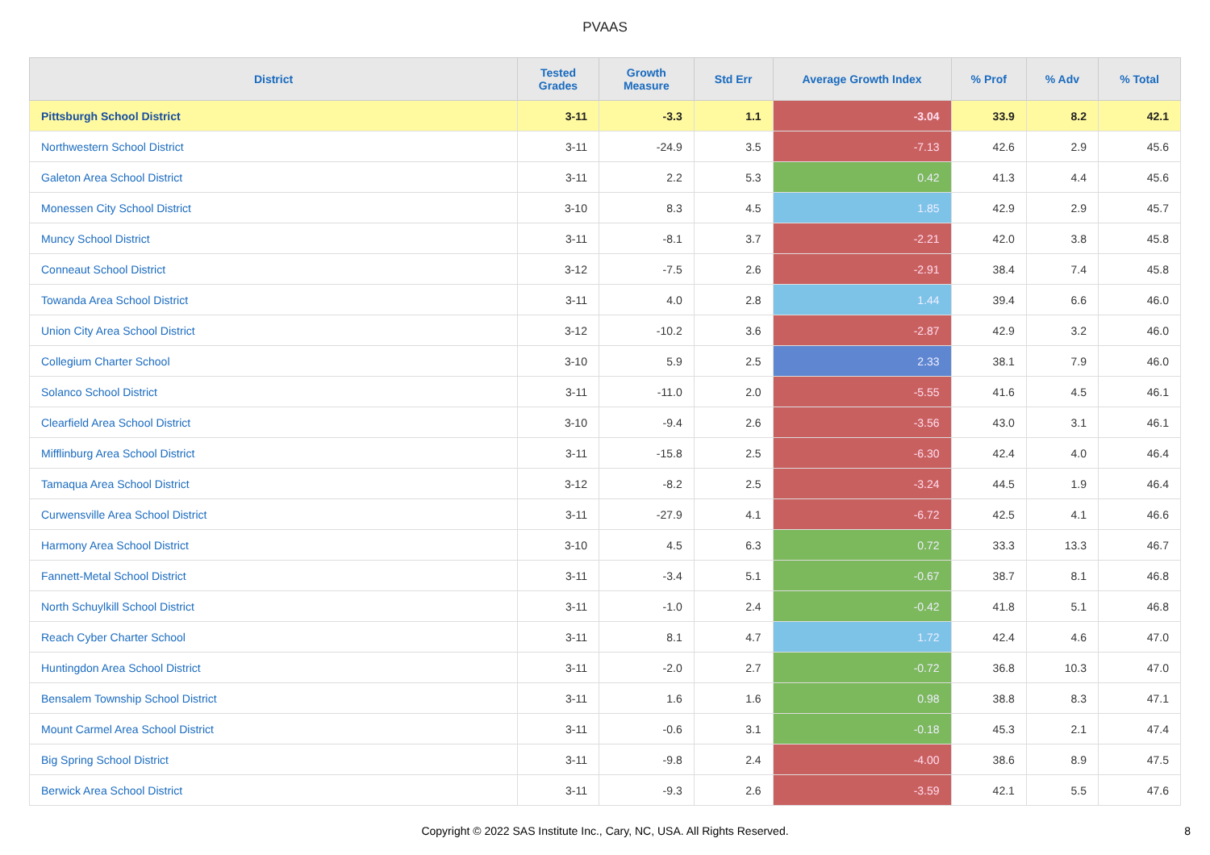PVAAS
| District | Tested Grades | Growth Measure | Std Err | Average Growth Index | % Prof | % Adv | % Total |
| --- | --- | --- | --- | --- | --- | --- | --- |
| Pittsburgh School District | 3-11 | -3.3 | 1.1 | -3.04 | 33.9 | 8.2 | 42.1 |
| Northwestern School District | 3-11 | -24.9 | 3.5 | -7.13 | 42.6 | 2.9 | 45.6 |
| Galeton Area School District | 3-11 | 2.2 | 5.3 | 0.42 | 41.3 | 4.4 | 45.6 |
| Monessen City School District | 3-10 | 8.3 | 4.5 | 1.85 | 42.9 | 2.9 | 45.7 |
| Muncy School District | 3-11 | -8.1 | 3.7 | -2.21 | 42.0 | 3.8 | 45.8 |
| Conneaut School District | 3-12 | -7.5 | 2.6 | -2.91 | 38.4 | 7.4 | 45.8 |
| Towanda Area School District | 3-11 | 4.0 | 2.8 | 1.44 | 39.4 | 6.6 | 46.0 |
| Union City Area School District | 3-12 | -10.2 | 3.6 | -2.87 | 42.9 | 3.2 | 46.0 |
| Collegium Charter School | 3-10 | 5.9 | 2.5 | 2.33 | 38.1 | 7.9 | 46.0 |
| Solanco School District | 3-11 | -11.0 | 2.0 | -5.55 | 41.6 | 4.5 | 46.1 |
| Clearfield Area School District | 3-10 | -9.4 | 2.6 | -3.56 | 43.0 | 3.1 | 46.1 |
| Mifflinburg Area School District | 3-11 | -15.8 | 2.5 | -6.30 | 42.4 | 4.0 | 46.4 |
| Tamaqua Area School District | 3-12 | -8.2 | 2.5 | -3.24 | 44.5 | 1.9 | 46.4 |
| Curwensville Area School District | 3-11 | -27.9 | 4.1 | -6.72 | 42.5 | 4.1 | 46.6 |
| Harmony Area School District | 3-10 | 4.5 | 6.3 | 0.72 | 33.3 | 13.3 | 46.7 |
| Fannett-Metal School District | 3-11 | -3.4 | 5.1 | -0.67 | 38.7 | 8.1 | 46.8 |
| North Schuylkill School District | 3-11 | -1.0 | 2.4 | -0.42 | 41.8 | 5.1 | 46.8 |
| Reach Cyber Charter School | 3-11 | 8.1 | 4.7 | 1.72 | 42.4 | 4.6 | 47.0 |
| Huntingdon Area School District | 3-11 | -2.0 | 2.7 | -0.72 | 36.8 | 10.3 | 47.0 |
| Bensalem Township School District | 3-11 | 1.6 | 1.6 | 0.98 | 38.8 | 8.3 | 47.1 |
| Mount Carmel Area School District | 3-11 | -0.6 | 3.1 | -0.18 | 45.3 | 2.1 | 47.4 |
| Big Spring School District | 3-11 | -9.8 | 2.4 | -4.00 | 38.6 | 8.9 | 47.5 |
| Berwick Area School District | 3-11 | -9.3 | 2.6 | -3.59 | 42.1 | 5.5 | 47.6 |
Copyright © 2022 SAS Institute Inc., Cary, NC, USA. All Rights Reserved.
8